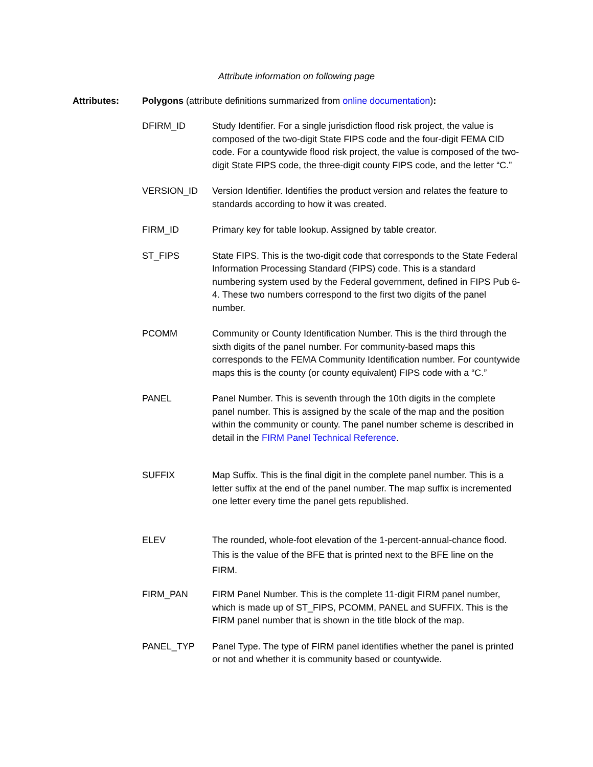Attribute information on following page
Attributes: Polygons (attribute definitions summarized from online documentation):
DFIRM_ID Study Identifier. For a single jurisdiction flood risk project, the value is composed of the two-digit State FIPS code and the four-digit FEMA CID code. For a countywide flood risk project, the value is composed of the two-digit State FIPS code, the three-digit county FIPS code, and the letter “C.”
VERSION_ID Version Identifier. Identifies the product version and relates the feature to standards according to how it was created.
FIRM_ID Primary key for table lookup. Assigned by table creator.
ST_FIPS State FIPS. This is the two-digit code that corresponds to the State Federal Information Processing Standard (FIPS) code. This is a standard numbering system used by the Federal government, defined in FIPS Pub 6-4. These two numbers correspond to the first two digits of the panel number.
PCOMM Community or County Identification Number. This is the third through the sixth digits of the panel number. For community-based maps this corresponds to the FEMA Community Identification number. For countywide maps this is the county (or county equivalent) FIPS code with a “C.”
PANEL Panel Number. This is seventh through the 10th digits in the complete panel number. This is assigned by the scale of the map and the position within the community or county. The panel number scheme is described in detail in the FIRM Panel Technical Reference.
SUFFIX Map Suffix. This is the final digit in the complete panel number. This is a letter suffix at the end of the panel number. The map suffix is incremented one letter every time the panel gets republished.
ELEV The rounded, whole-foot elevation of the 1-percent-annual-chance flood. This is the value of the BFE that is printed next to the BFE line on the FIRM.
FIRM_PAN FIRM Panel Number. This is the complete 11-digit FIRM panel number, which is made up of ST_FIPS, PCOMM, PANEL and SUFFIX. This is the FIRM panel number that is shown in the title block of the map.
PANEL_TYP Panel Type. The type of FIRM panel identifies whether the panel is printed or not and whether it is community based or countywide.